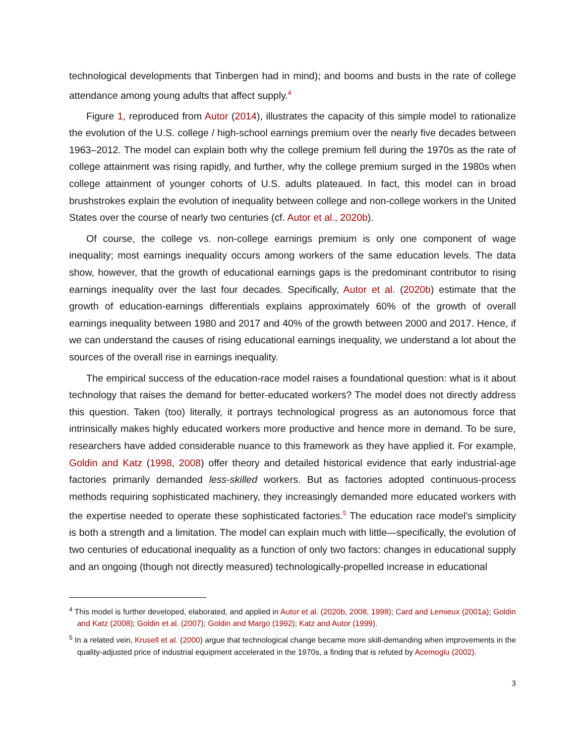technological developments that Tinbergen had in mind); and booms and busts in the rate of college attendance among young adults that affect supply.<sup>4</sup>
Figure 1, reproduced from Autor (2014), illustrates the capacity of this simple model to rationalize the evolution of the U.S. college / high-school earnings premium over the nearly five decades between 1963–2012. The model can explain both why the college premium fell during the 1970s as the rate of college attainment was rising rapidly, and further, why the college premium surged in the 1980s when college attainment of younger cohorts of U.S. adults plateaued. In fact, this model can in broad brushstrokes explain the evolution of inequality between college and non-college workers in the United States over the course of nearly two centuries (cf. Autor et al., 2020b).
Of course, the college vs. non-college earnings premium is only one component of wage inequality; most earnings inequality occurs among workers of the same education levels. The data show, however, that the growth of educational earnings gaps is the predominant contributor to rising earnings inequality over the last four decades. Specifically, Autor et al. (2020b) estimate that the growth of education-earnings differentials explains approximately 60% of the growth of overall earnings inequality between 1980 and 2017 and 40% of the growth between 2000 and 2017. Hence, if we can understand the causes of rising educational earnings inequality, we understand a lot about the sources of the overall rise in earnings inequality.
The empirical success of the education-race model raises a foundational question: what is it about technology that raises the demand for better-educated workers? The model does not directly address this question. Taken (too) literally, it portrays technological progress as an autonomous force that intrinsically makes highly educated workers more productive and hence more in demand. To be sure, researchers have added considerable nuance to this framework as they have applied it. For example, Goldin and Katz (1998, 2008) offer theory and detailed historical evidence that early industrial-age factories primarily demanded less-skilled workers. But as factories adopted continuous-process methods requiring sophisticated machinery, they increasingly demanded more educated workers with the expertise needed to operate these sophisticated factories.<sup>5</sup> The education race model’s simplicity is both a strength and a limitation. The model can explain much with little—specifically, the evolution of two centuries of educational inequality as a function of only two factors: changes in educational supply and an ongoing (though not directly measured) technologically-propelled increase in educational
<sup>4</sup> This model is further developed, elaborated, and applied in Autor et al. (2020b, 2008, 1998); Card and Lemieux (2001a); Goldin and Katz (2008); Goldin et al. (2007); Goldin and Margo (1992); Katz and Autor (1999).
<sup>5</sup> In a related vein, Krusell et al. (2000) argue that technological change became more skill-demanding when improvements in the quality-adjusted price of industrial equipment accelerated in the 1970s, a finding that is refuted by Acemoglu (2002).
3